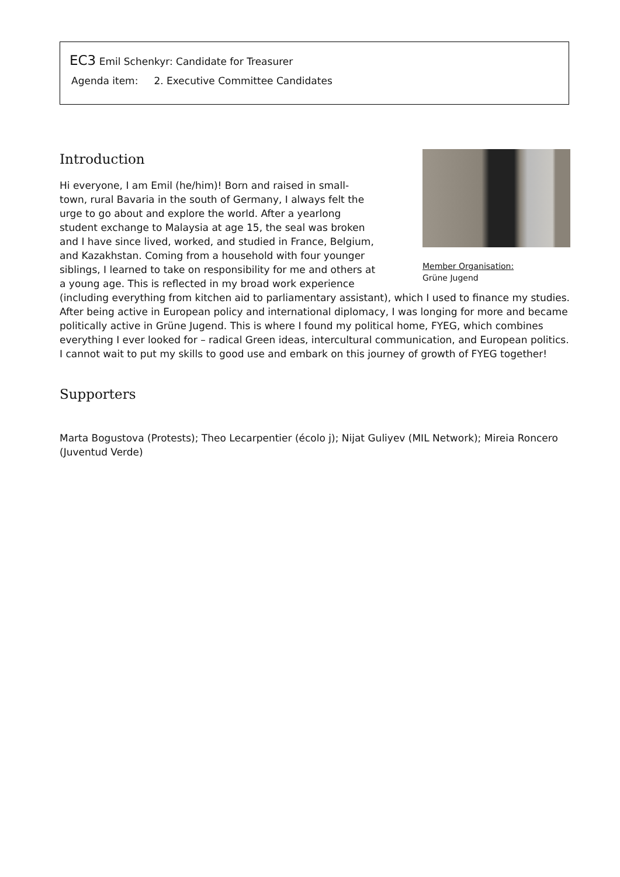EC3 Emil Schenkyr: Candidate for Treasurer
Agenda item: 2. Executive Committee Candidates
Member Organisation:
Grüne Jugend
Introduction
Hi everyone, I am Emil (he/him)! Born and raised in small-town, rural Bavaria in the south of Germany, I always felt the urge to go about and explore the world. After a yearlong student exchange to Malaysia at age 15, the seal was broken and I have since lived, worked, and studied in France, Belgium, and Kazakhstan. Coming from a household with four younger siblings, I learned to take on responsibility for me and others at a young age. This is reflected in my broad work experience (including everything from kitchen aid to parliamentary assistant), which I used to finance my studies. After being active in European policy and international diplomacy, I was longing for more and became politically active in Grüne Jugend. This is where I found my political home, FYEG, which combines everything I ever looked for – radical Green ideas, intercultural communication, and European politics. I cannot wait to put my skills to good use and embark on this journey of growth of FYEG together!
Supporters
Marta Bogustova (Protests); Theo Lecarpentier (écolo j); Nijat Guliyev (MIL Network); Mireia Roncero (Juventud Verde)